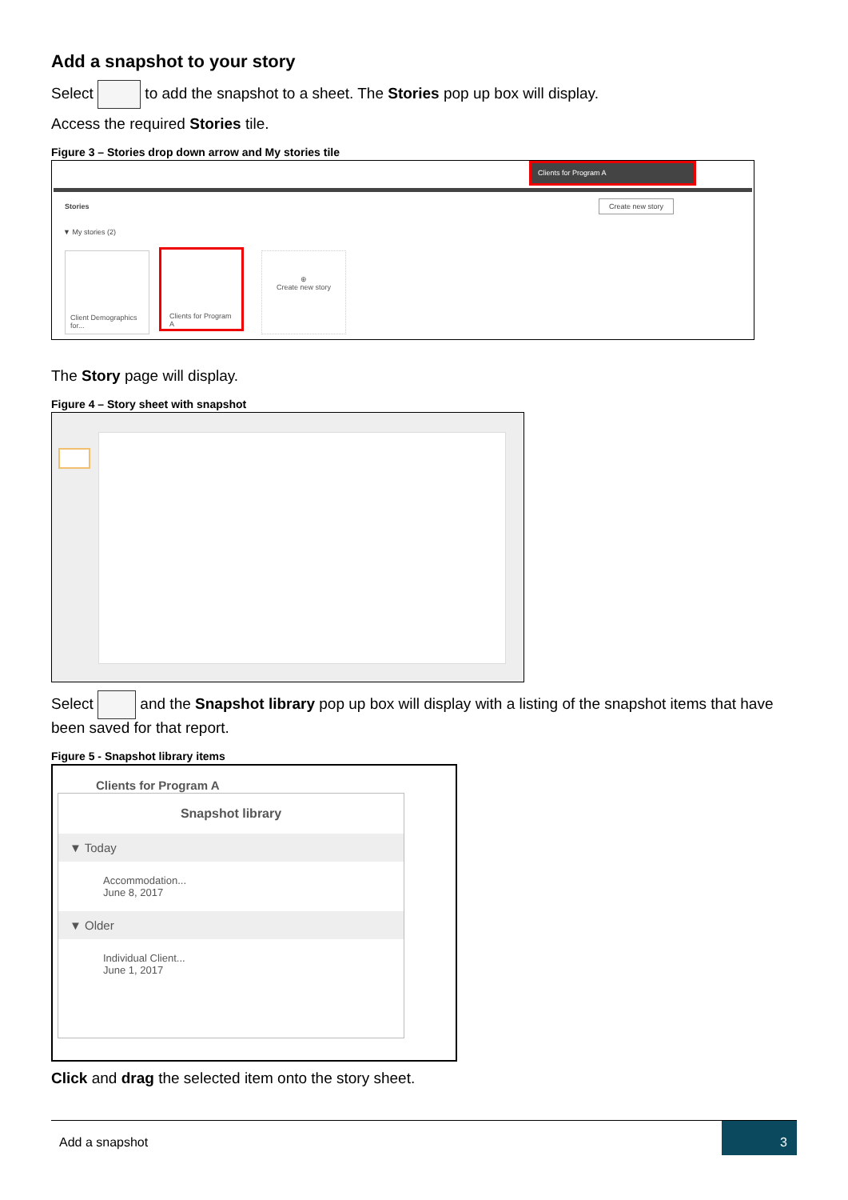Add a snapshot to your story
Select to add the snapshot to a sheet. The Stories pop up box will display.
Access the required Stories tile.
Figure 3 – Stories drop down arrow and My stories tile
Clients for Program A
Stories Create new story
▼ My stories (2)
Client Demographics for...
Clients for Program A
⊕
Create new story
The Story page will display.
Figure 4 – Story sheet with snapshot
Select and the Snapshot library pop up box will display with a listing of the snapshot items that have been saved for that report.
Figure 5 - Snapshot library items
Clients for Program A
Snapshot library
▼ Today
Accommodation...
June 8, 2017
▼ Older
Individual Client...
June 1, 2017
Click and drag the selected item onto the story sheet.
Add a snapshot
3